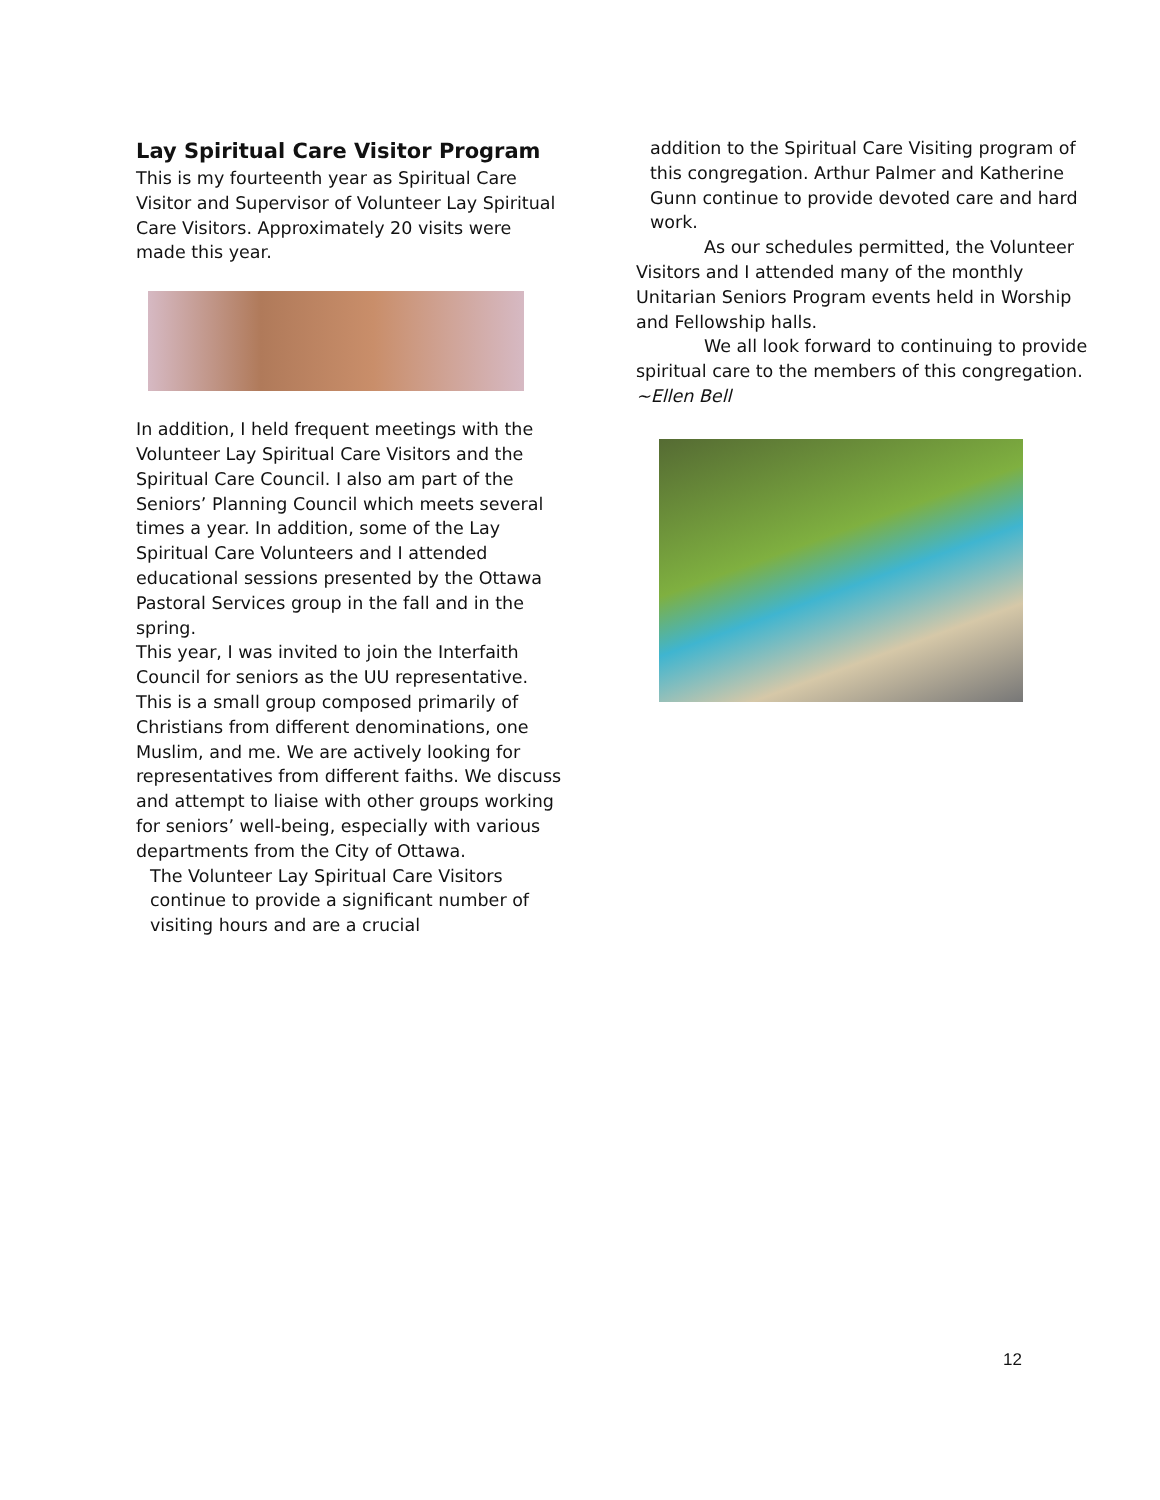Lay Spiritual Care Visitor Program
This is my fourteenth year as Spiritual Care Visitor and Supervisor of Volunteer Lay Spiritual Care Visitors. Approximately 20 visits were made this year.
In addition, I held frequent meetings with the Volunteer Lay Spiritual Care Visitors and the Spiritual Care Council. I also am part of the Seniors’ Planning Council which meets several times a year. In addition, some of the Lay Spiritual Care Volunteers and I attended educational sessions presented by the Ottawa Pastoral Services group in the fall and in the spring.
This year, I was invited to join the Interfaith Council for seniors as the UU representative. This is a small group composed primarily of Christians from different denominations, one Muslim, and me. We are actively looking for representatives from different faiths. We discuss and attempt to liaise with other groups working for seniors’ well-being, especially with various departments from the City of Ottawa.
The Volunteer Lay Spiritual Care Visitors continue to provide a significant number of visiting hours and are a crucial
addition to the Spiritual Care Visiting program of this congregation. Arthur Palmer and Katherine Gunn continue to provide devoted care and hard work.
As our schedules permitted, the Volunteer Visitors and I attended many of the monthly Unitarian Seniors Program events held in Worship and Fellowship halls.
We all look forward to continuing to provide spiritual care to the members of this congregation.
~Ellen Bell
12